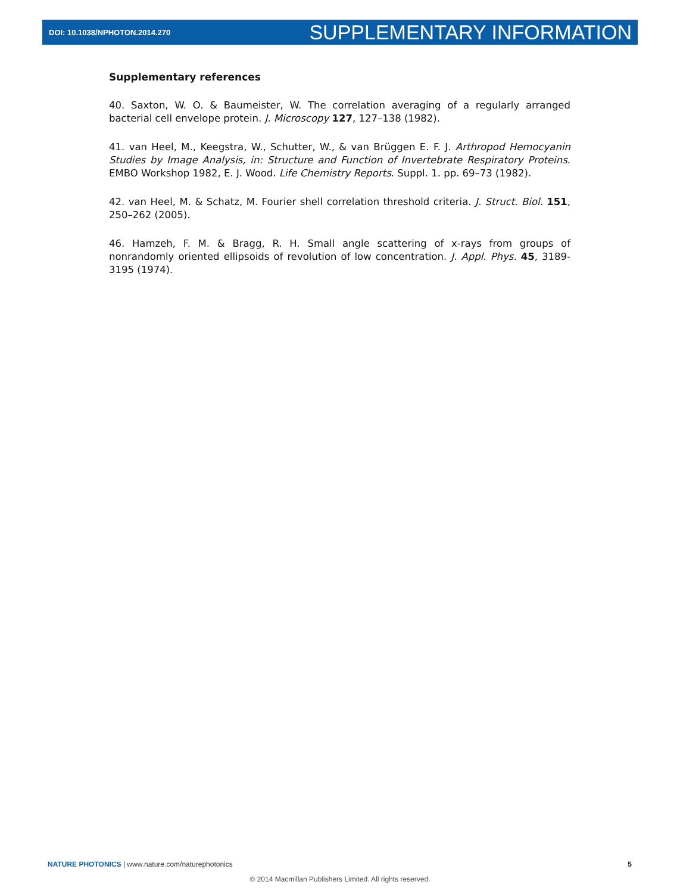DOI: 10.1038/NPHOTON.2014.270 SUPPLEMENTARY INFORMATION
Supplementary references
40. Saxton, W. O. & Baumeister, W. The correlation averaging of a regularly arranged bacterial cell envelope protein. J. Microscopy 127, 127–138 (1982).
41. van Heel, M., Keegstra, W., Schutter, W., & van Brüggen E. F. J. Arthropod Hemocyanin Studies by Image Analysis, in: Structure and Function of Invertebrate Respiratory Proteins. EMBO Workshop 1982, E. J. Wood. Life Chemistry Reports. Suppl. 1. pp. 69–73 (1982).
42. van Heel, M. & Schatz, M. Fourier shell correlation threshold criteria. J. Struct. Biol. 151, 250–262 (2005).
46. Hamzeh, F. M. & Bragg, R. H. Small angle scattering of x-rays from groups of nonrandomly oriented ellipsoids of revolution of low concentration. J. Appl. Phys. 45, 3189-3195 (1974).
NATURE PHOTONICS | www.nature.com/naturephotonics 5
© 2014 Macmillan Publishers Limited. All rights reserved.